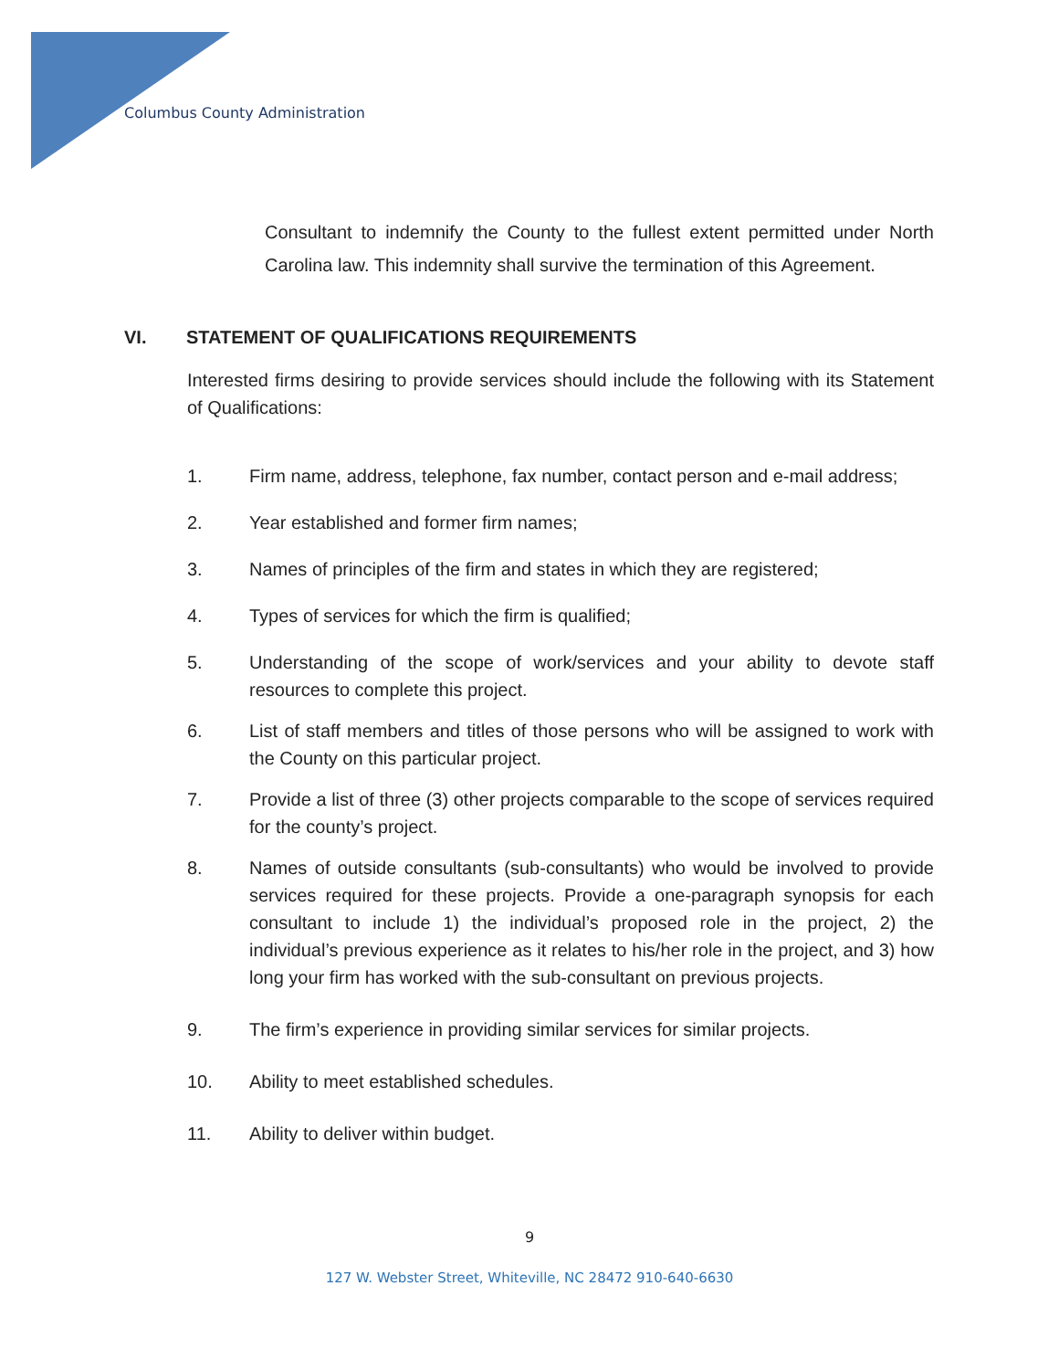Columbus County Administration
Consultant to indemnify the County to the fullest extent permitted under North Carolina law. This indemnity shall survive the termination of this Agreement.
VI. STATEMENT OF QUALIFICATIONS REQUIREMENTS
Interested firms desiring to provide services should include the following with its Statement of Qualifications:
1. Firm name, address, telephone, fax number, contact person and e-mail address;
2. Year established and former firm names;
3. Names of principles of the firm and states in which they are registered;
4. Types of services for which the firm is qualified;
5. Understanding of the scope of work/services and your ability to devote staff resources to complete this project.
6. List of staff members and titles of those persons who will be assigned to work with the County on this particular project.
7. Provide a list of three (3) other projects comparable to the scope of services required for the county’s project.
8. Names of outside consultants (sub-consultants) who would be involved to provide services required for these projects. Provide a one-paragraph synopsis for each consultant to include 1) the individual’s proposed role in the project, 2) the individual’s previous experience as it relates to his/her role in the project, and 3) how long your firm has worked with the sub-consultant on previous projects.
9. The firm’s experience in providing similar services for similar projects.
10. Ability to meet established schedules.
11. Ability to deliver within budget.
9
127 W. Webster Street, Whiteville, NC 28472 910-640-6630